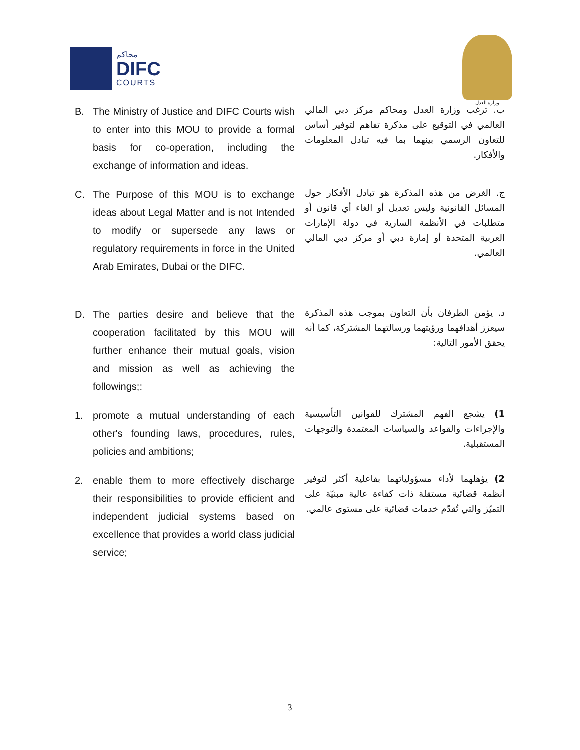محاكم
DIFC
COURTS
وزارة العدل
B. The Ministry of Justice and DIFC Courts wish to enter into this MOU to provide a formal basis for co-operation, including the exchange of information and ideas.
ب. ترغب وزارة العدل ومحاكم مركز دبي المالي العالمي في التوقيع على مذكرة تفاهم لتوفير أساس للتعاون الرسمي بينهما بما فيه تبادل المعلومات والأفكار.
C. The Purpose of this MOU is to exchange ideas about Legal Matter and is not Intended to modify or supersede any laws or regulatory requirements in force in the United Arab Emirates, Dubai or the DIFC.
ج. الغرض من هذه المذكرة هو تبادل الأفكار حول المسائل القانونية وليس تعديل أو الغاء أي قانون أو متطلبات في الأنظمة السارية في دولة الإمارات العربية المتحدة أو إمارة دبي أو مركز دبي المالي العالمي.
D. The parties desire and believe that the cooperation facilitated by this MOU will further enhance their mutual goals, vision and mission as well as achieving the followings;:
د. يؤمن الطرفان بأن التعاون بموجب هذه المذكرة سيعزز أهدافهما ورؤيتهما ورسالتهما المشتركة، كما أنه يحقق الأمور التالية:
1. promote a mutual understanding of each other's founding laws, procedures, rules, policies and ambitions;
1) يشجع الفهم المشترك للقوانين التأسيسية والإجراءات والقواعد والسياسات المعتمدة والتوجهات المستقبلية.
2. enable them to more effectively discharge their responsibilities to provide efficient and independent judicial systems based on excellence that provides a world class judicial service;
2) يؤهلهما لأداء مسؤولياتهما بفاعلية أكثر لتوفير أنظمة قضائية مستقلة ذات كفاءة عالية مبنيّة على التميّز والتي تُقدّم خدمات قضائية على مستوى عالمي.
3